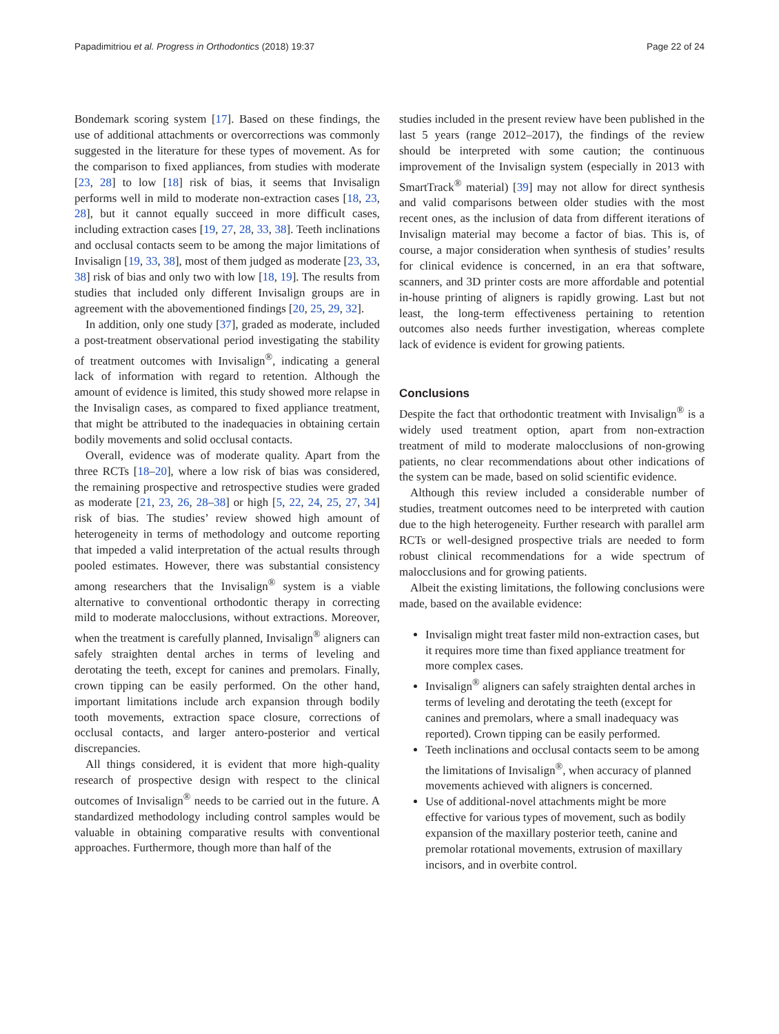Papadimitriou et al. Progress in Orthodontics (2018) 19:37 Page 22 of 24
Bondemark scoring system [17]. Based on these findings, the use of additional attachments or overcorrections was commonly suggested in the literature for these types of movement. As for the comparison to fixed appliances, from studies with moderate [23, 28] to low [18] risk of bias, it seems that Invisalign performs well in mild to moderate non-extraction cases [18, 23, 28], but it cannot equally succeed in more difficult cases, including extraction cases [19, 27, 28, 33, 38]. Teeth inclinations and occlusal contacts seem to be among the major limitations of Invisalign [19, 33, 38], most of them judged as moderate [23, 33, 38] risk of bias and only two with low [18, 19]. The results from studies that included only different Invisalign groups are in agreement with the abovementioned findings [20, 25, 29, 32].
In addition, only one study [37], graded as moderate, included a post-treatment observational period investigating the stability of treatment outcomes with Invisalign<sup>®</sup>, indicating a general lack of information with regard to retention. Although the amount of evidence is limited, this study showed more relapse in the Invisalign cases, as compared to fixed appliance treatment, that might be attributed to the inadequacies in obtaining certain bodily movements and solid occlusal contacts.
Overall, evidence was of moderate quality. Apart from the three RCTs [18–20], where a low risk of bias was considered, the remaining prospective and retrospective studies were graded as moderate [21, 23, 26, 28–38] or high [5, 22, 24, 25, 27, 34] risk of bias. The studies’ review showed high amount of heterogeneity in terms of methodology and outcome reporting that impeded a valid interpretation of the actual results through pooled estimates. However, there was substantial consistency among researchers that the Invisalign<sup>®</sup> system is a viable alternative to conventional orthodontic therapy in correcting mild to moderate malocclusions, without extractions. Moreover, when the treatment is carefully planned, Invisalign<sup>®</sup> aligners can safely straighten dental arches in terms of leveling and derotating the teeth, except for canines and premolars. Finally, crown tipping can be easily performed. On the other hand, important limitations include arch expansion through bodily tooth movements, extraction space closure, corrections of occlusal contacts, and larger antero-posterior and vertical discrepancies.
All things considered, it is evident that more high-quality research of prospective design with respect to the clinical outcomes of Invisalign<sup>®</sup> needs to be carried out in the future. A standardized methodology including control samples would be valuable in obtaining comparative results with conventional approaches. Furthermore, though more than half of the
studies included in the present review have been published in the last 5 years (range 2012–2017), the findings of the review should be interpreted with some caution; the continuous improvement of the Invisalign system (especially in 2013 with SmartTrack<sup>®</sup> material) [39] may not allow for direct synthesis and valid comparisons between older studies with the most recent ones, as the inclusion of data from different iterations of Invisalign material may become a factor of bias. This is, of course, a major consideration when synthesis of studies’ results for clinical evidence is concerned, in an era that software, scanners, and 3D printer costs are more affordable and potential in-house printing of aligners is rapidly growing. Last but not least, the long-term effectiveness pertaining to retention outcomes also needs further investigation, whereas complete lack of evidence is evident for growing patients.
Conclusions
Despite the fact that orthodontic treatment with Invisalign<sup>®</sup> is a widely used treatment option, apart from non-extraction treatment of mild to moderate malocclusions of non-growing patients, no clear recommendations about other indications of the system can be made, based on solid scientific evidence.
Although this review included a considerable number of studies, treatment outcomes need to be interpreted with caution due to the high heterogeneity. Further research with parallel arm RCTs or well-designed prospective trials are needed to form robust clinical recommendations for a wide spectrum of malocclusions and for growing patients.
Albeit the existing limitations, the following conclusions were made, based on the available evidence:
Invisalign might treat faster mild non-extraction cases, but it requires more time than fixed appliance treatment for more complex cases.
Invisalign<sup>®</sup> aligners can safely straighten dental arches in terms of leveling and derotating the teeth (except for canines and premolars, where a small inadequacy was reported). Crown tipping can be easily performed.
Teeth inclinations and occlusal contacts seem to be among the limitations of Invisalign<sup>®</sup>, when accuracy of planned movements achieved with aligners is concerned.
Use of additional-novel attachments might be more effective for various types of movement, such as bodily expansion of the maxillary posterior teeth, canine and premolar rotational movements, extrusion of maxillary incisors, and in overbite control.